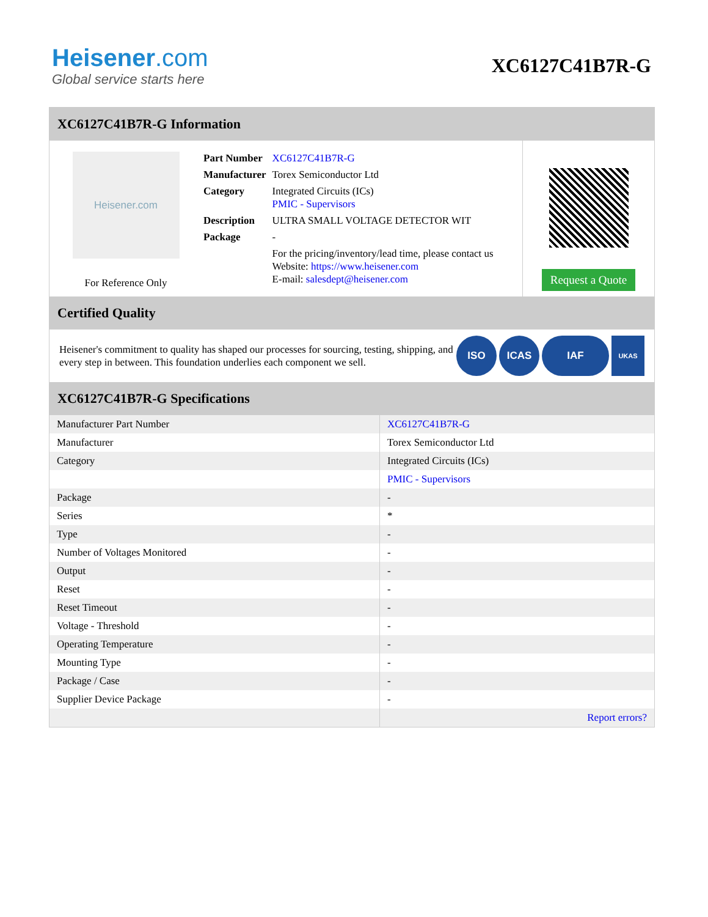Heisener.com
Global service starts here
XC6127C41B7R-G
XC6127C41B7R-G Information
Heisener.com
For Reference Only
| Part Number | XC6127C41B7R-G |
| Manufacturer | Torex Semiconductor Ltd |
| Category | Integrated Circuits (ICs) PMIC - Supervisors |
| Description | ULTRA SMALL VOLTAGE DETECTOR WIT |
| Package | - |
| | For the pricing/inventory/lead time, please contact us Website: https://www.heisener.com E-mail: salesdept@heisener.com |
Request a Quote
Certified Quality
Heisener's commitment to quality has shaped our processes for sourcing, testing, shipping, and every step in between. This foundation underlies each component we sell.
ISO ICAS IAF UKAS
XC6127C41B7R-G Specifications
| Manufacturer Part Number | XC6127C41B7R-G |
| Manufacturer | Torex Semiconductor Ltd |
| Category | Integrated Circuits (ICs) |
| | PMIC - Supervisors |
| Package | - |
| Series | * |
| Type | - |
| Number of Voltages Monitored | - |
| Output | - |
| Reset | - |
| Reset Timeout | - |
| Voltage - Threshold | - |
| Operating Temperature | - |
| Mounting Type | - |
| Package / Case | - |
| Supplier Device Package | - |
| | Report errors? |